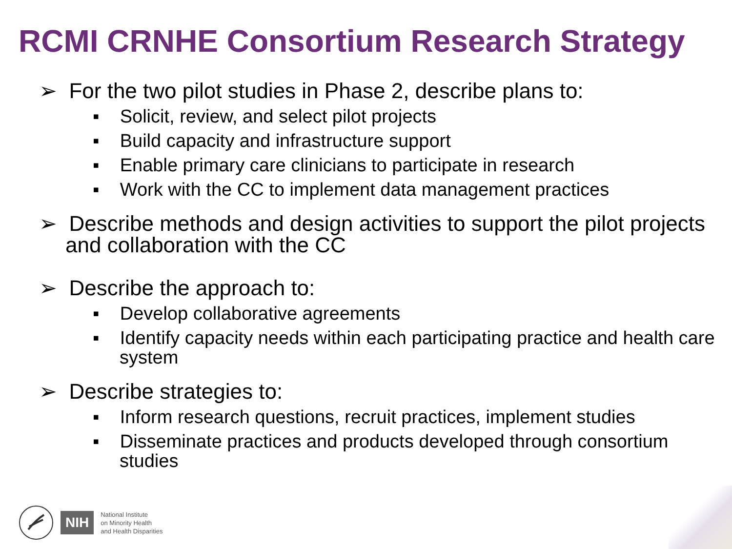RCMI CRNHE Consortium Research Strategy
➢ For the two pilot studies in Phase 2, describe plans to:
▪ Solicit, review, and select pilot projects
▪ Build capacity and infrastructure support
▪ Enable primary care clinicians to participate in research
▪ Work with the CC to implement data management practices
➢ Describe methods and design activities to support the pilot projects and collaboration with the CC
➢ Describe the approach to:
▪ Develop collaborative agreements
▪ Identify capacity needs within each participating practice and health care system
➢ Describe strategies to:
▪ Inform research questions, recruit practices, implement studies
▪ Disseminate practices and products developed through consortium studies
NIH
National Institute
on Minority Health
and Health Disparities